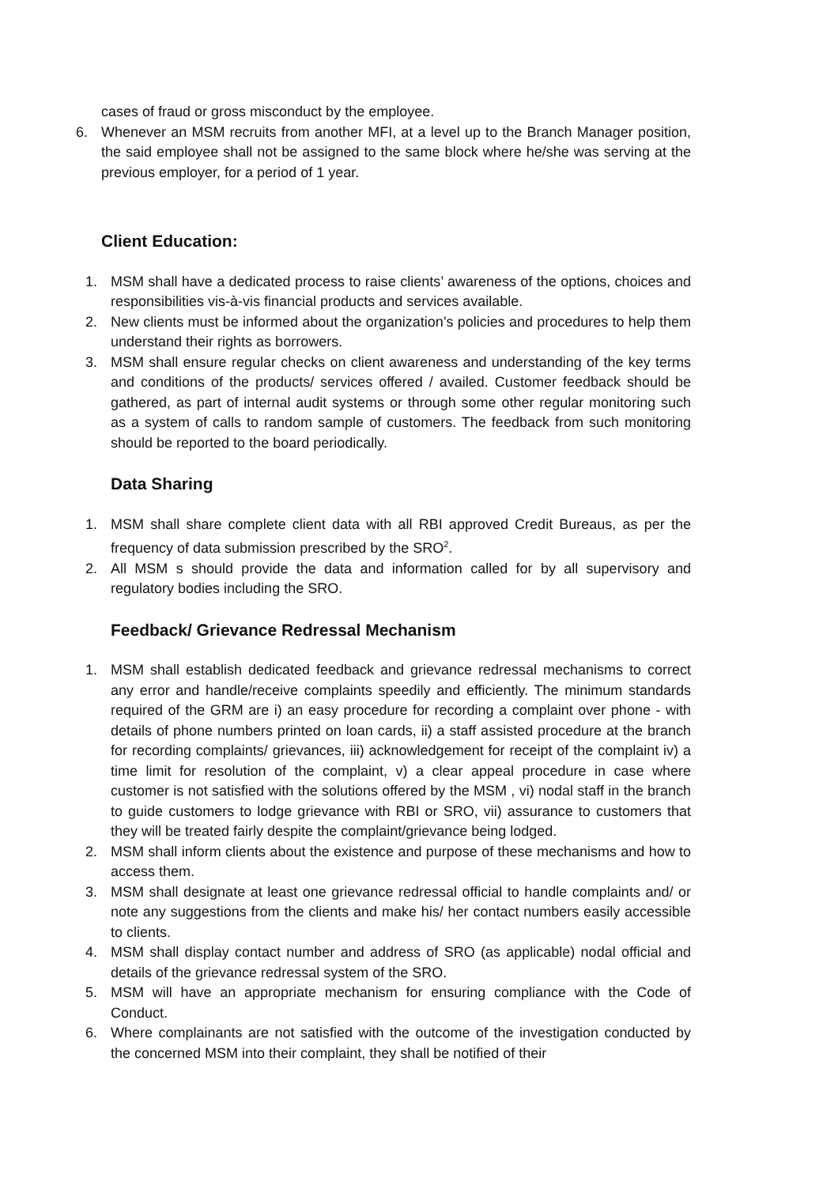cases of fraud or gross misconduct by the employee.
6. Whenever an MSM recruits from another MFI, at a level up to the Branch Manager position, the said employee shall not be assigned to the same block where he/she was serving at the previous employer, for a period of 1 year.
Client Education:
1. MSM shall have a dedicated process to raise clients’ awareness of the options, choices and responsibilities vis-à-vis financial products and services available.
2. New clients must be informed about the organization’s policies and procedures to help them understand their rights as borrowers.
3. MSM shall ensure regular checks on client awareness and understanding of the key terms and conditions of the products/ services offered / availed. Customer feedback should be gathered, as part of internal audit systems or through some other regular monitoring such as a system of calls to random sample of customers. The feedback from such monitoring should be reported to the board periodically.
Data Sharing
1. MSM shall share complete client data with all RBI approved Credit Bureaus, as per the frequency of data submission prescribed by the SRO<sup>2</sup>.
2. All MSM s should provide the data and information called for by all supervisory and regulatory bodies including the SRO.
Feedback/ Grievance Redressal Mechanism
1. MSM shall establish dedicated feedback and grievance redressal mechanisms to correct any error and handle/receive complaints speedily and efficiently. The minimum standards required of the GRM are i) an easy procedure for recording a complaint over phone - with details of phone numbers printed on loan cards, ii) a staff assisted procedure at the branch for recording complaints/ grievances, iii) acknowledgement for receipt of the complaint iv) a time limit for resolution of the complaint, v) a clear appeal procedure in case where customer is not satisfied with the solutions offered by the MSM , vi) nodal staff in the branch to guide customers to lodge grievance with RBI or SRO, vii) assurance to customers that they will be treated fairly despite the complaint/grievance being lodged.
2. MSM shall inform clients about the existence and purpose of these mechanisms and how to access them.
3. MSM shall designate at least one grievance redressal official to handle complaints and/ or note any suggestions from the clients and make his/ her contact numbers easily accessible to clients.
4. MSM shall display contact number and address of SRO (as applicable) nodal official and details of the grievance redressal system of the SRO.
5. MSM will have an appropriate mechanism for ensuring compliance with the Code of Conduct.
6. Where complainants are not satisfied with the outcome of the investigation conducted by the concerned MSM into their complaint, they shall be notified of their